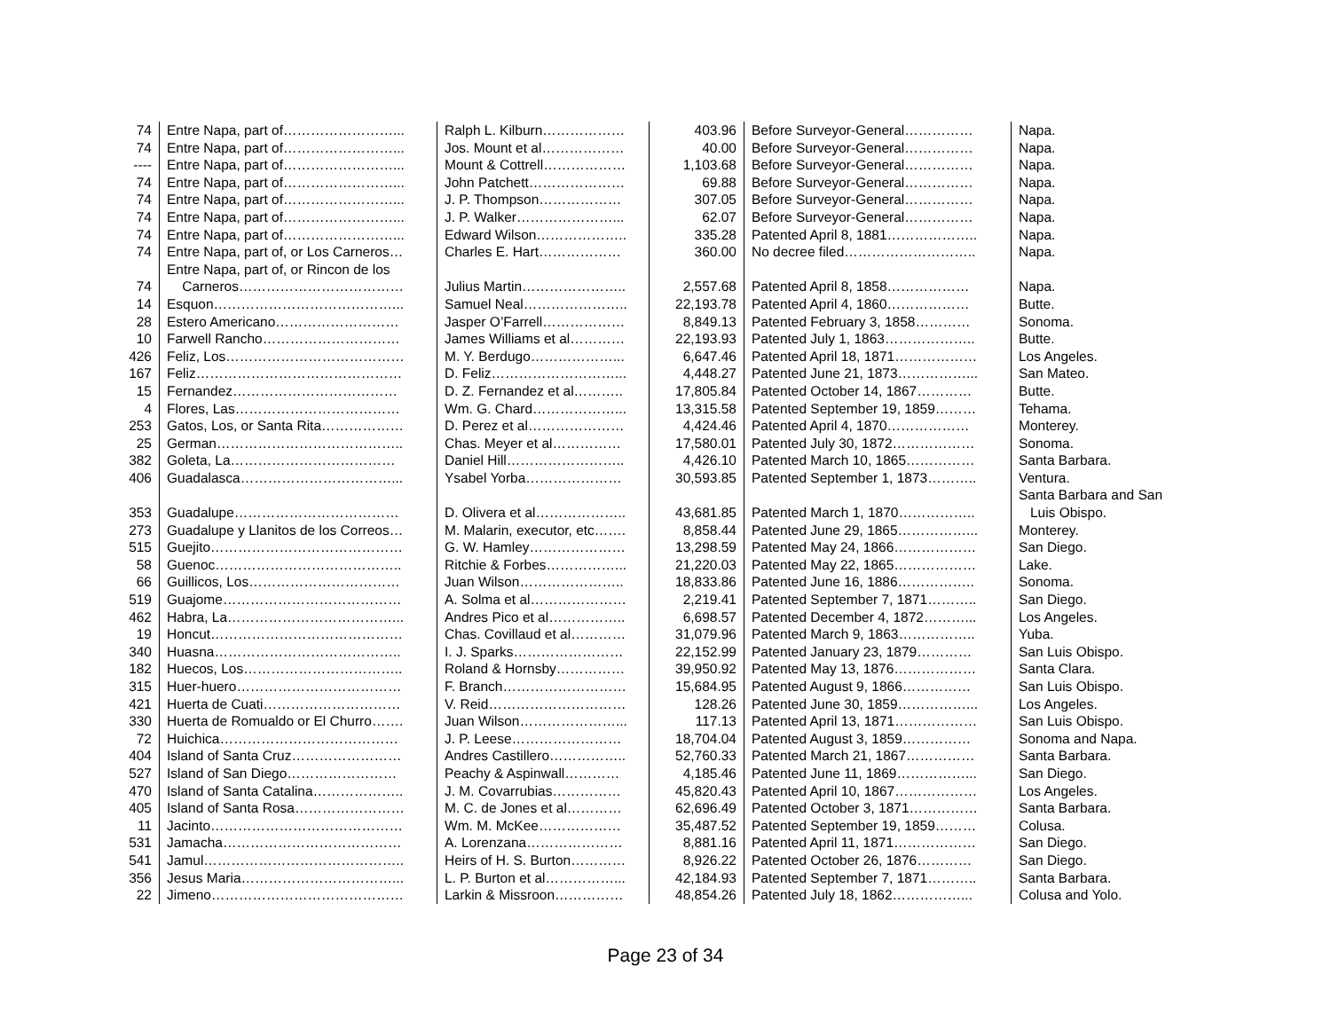| 74 | Entre Napa, part of……………………... | Ralph L. Kilburn……………… | 403.96 | Before Surveyor-General…………… | Napa. |
| 74 | Entre Napa, part of……………………... | Jos. Mount et al……………… | 40.00 | Before Surveyor-General…………… | Napa. |
| ---- | Entre Napa, part of……………………... | Mount & Cottrell……………… | 1,103.68 | Before Surveyor-General…………… | Napa. |
| 74 | Entre Napa, part of……………………... | John Patchett………………… | 69.88 | Before Surveyor-General…………… | Napa. |
| 74 | Entre Napa, part of……………………... | J. P. Thompson……………… | 307.05 | Before Surveyor-General…………… | Napa. |
| 74 | Entre Napa, part of……………………... | J. P. Walker…………………... | 62.07 | Before Surveyor-General…………… | Napa. |
| 74 | Entre Napa, part of……………………... | Edward Wilson……………….. | 335.28 | Patented April 8, 1881……………….. | Napa. |
| 74 | Entre Napa, part of, or Los Carneros… | Charles E. Hart……………… | 360.00 | No decree filed……………………….. | Napa. |
| | Entre Napa, part of, or Rincon de los | | | | |
| 74 | Carneros……………………………… | Julius Martin………………….. | 2,557.68 | Patented April 8, 1858……………… | Napa. |
| 14 | Esquon…………………………………... | Samuel Neal………………….. | 22,193.78 | Patented April 4, 1860……………… | Butte. |
| 28 | Estero Americano……………………… | Jasper O’Farrell……………… | 8,849.13 | Patented February 3, 1858………… | Sonoma. |
| 10 | Farwell Rancho………………………… | James Williams et al………… | 22,193.93 | Patented July 1, 1863……………….. | Butte. |
| 426 | Feliz, Los………………………………… | M. Y. Berdugo………………... | 6,647.46 | Patented April 18, 1871……………… | Los Angeles. |
| 167 | Feliz……………………………………… | D. Feliz………………………... | 4,448.27 | Patented June 21, 1873……………... | San Mateo. |
| 15 | Fernandez……………………………… | D. Z. Fernandez et al……….. | 17,805.84 | Patented October 14, 1867………… | Butte. |
| 4 | Flores, Las……………………………… | Wm. G. Chard………………... | 13,315.58 | Patented September 19, 1859……… | Tehama. |
| 253 | Gatos, Los, or Santa Rita……………… | D. Perez et al………………… | 4,424.46 | Patented April 4, 1870……………… | Monterey. |
| 25 | German………………………………….. | Chas. Meyer et al…………… | 17,580.01 | Patented July 30, 1872……………… | Sonoma. |
| 382 | Goleta, La……………………………… | Daniel Hill…………………….. | 4,426.10 | Patented March 10, 1865…………… | Santa Barbara. |
| 406 | Guadalasca……………………………... | Ysabel Yorba………………… | 30,593.85 | Patented September 1, 1873……….. | Ventura. |
| | | | | | Santa Barbara and San |
| 353 | Guadalupe……………………………… | D. Olivera et al……………….. | 43,681.85 | Patented March 1, 1870…………….. | Luis Obispo. |
| 273 | Guadalupe y Llanitos de los Correos… | M. Malarin, executor, etc……. | 8,858.44 | Patented June 29, 1865……………... | Monterey. |
| 515 | Guejito…………………………………… | G. W. Hamley………………… | 13,298.59 | Patented May 24, 1866……………… | San Diego. |
| 58 | Guenoc………………………………….. | Ritchie & Forbes……………... | 21,220.03 | Patented May 22, 1865……………… | Lake. |
| 66 | Guillicos, Los…………………………… | Juan Wilson………………….. | 18,833.86 | Patented June 16, 1886…………….. | Sonoma. |
| 519 | Guajome………………………………… | A. Solma et al………………… | 2,219.41 | Patented September 7, 1871……….. | San Diego. |
| 462 | Habra, La………………………………... | Andres Pico et al…………….. | 6,698.57 | Patented December 4, 1872………... | Los Angeles. |
| 19 | Honcut…………………………………… | Chas. Covillaud et al………… | 31,079.96 | Patented March 9, 1863…………….. | Yuba. |
| 340 | Huasna………………………………….. | I. J. Sparks…………………… | 22,152.99 | Patented January 23, 1879………… | San Luis Obispo. |
| 182 | Huecos, Los…………………………….. | Roland & Hornsby…………… | 39,950.92 | Patented May 13, 1876……………… | Santa Clara. |
| 315 | Huer-huero……………………………… | F. Branch……………………… | 15,684.95 | Patented August 9, 1866…………… | San Luis Obispo. |
| 421 | Huerta de Cuati………………………… | V. Reid………………………… | 128.26 | Patented June 30, 1859……………... | Los Angeles. |
| 330 | Huerta de Romualdo or El Churro……. | Juan Wilson…………………... | 117.13 | Patented April 13, 1871……………… | San Luis Obispo. |
| 72 | Huichica………………………………… | J. P. Leese…………………… | 18,704.04 | Patented August 3, 1859…………… | Sonoma and Napa. |
| 404 | Island of Santa Cruz…………………… | Andres Castillero…………….. | 52,760.33 | Patented March 21, 1867…………… | Santa Barbara. |
| 527 | Island of San Diego…………………… | Peachy & Aspinwall………… | 4,185.46 | Patented June 11, 1869……………... | San Diego. |
| 470 | Island of Santa Catalina……………….. | J. M. Covarrubias…………… | 45,820.43 | Patented April 10, 1867……………… | Los Angeles. |
| 405 | Island of Santa Rosa…………………… | M. C. de Jones et al………… | 62,696.49 | Patented October 3, 1871…………… | Santa Barbara. |
| 11 | Jacinto…………………………………… | Wm. M. McKee……………… | 35,487.52 | Patented September 19, 1859……… | Colusa. |
| 531 | Jamacha………………………………… | A. Lorenzana………………… | 8,881.16 | Patented April 11, 1871……………… | San Diego. |
| 541 | Jamul…………………………………….. | Heirs of H. S. Burton………… | 8,926.22 | Patented October 26, 1876………… | San Diego. |
| 356 | Jesus Maria……………………………... | L. P. Burton et al……………... | 42,184.93 | Patented September 7, 1871……….. | Santa Barbara. |
| 22 | Jimeno…………………………………… | Larkin & Missroon…………… | 48,854.26 | Patented July 18, 1862……………... | Colusa and Yolo. |
Page 23 of 34